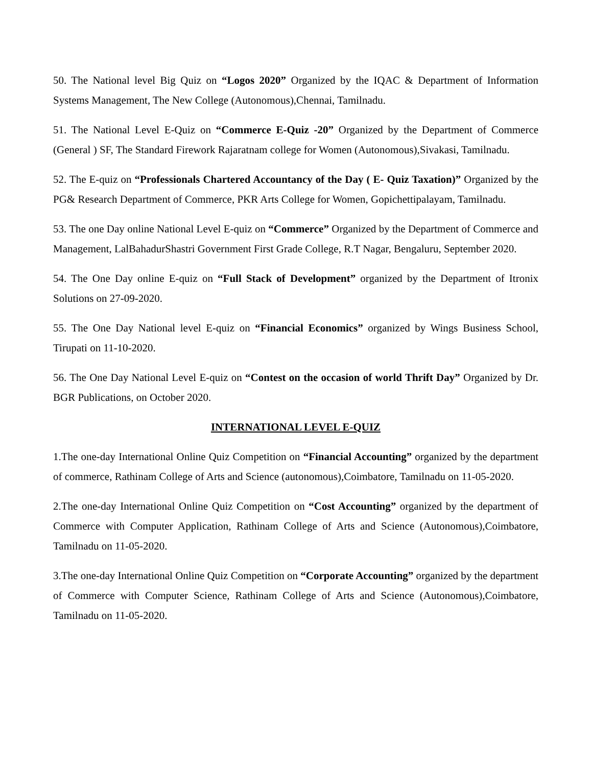50. The National level Big Quiz on “Logos 2020” Organized by the IQAC & Department of Information Systems Management, The New College (Autonomous),Chennai, Tamilnadu.
51. The National Level E-Quiz on “Commerce E-Quiz -20” Organized by the Department of Commerce (General ) SF, The Standard Firework Rajaratnam college for Women (Autonomous),Sivakasi, Tamilnadu.
52. The E-quiz on “Professionals Chartered Accountancy of the Day ( E- Quiz Taxation)” Organized by the PG& Research Department of Commerce, PKR Arts College for Women, Gopichettipalayam, Tamilnadu.
53. The one Day online National Level E-quiz on “Commerce” Organized by the Department of Commerce and Management, LalBahadurShastri Government First Grade College, R.T Nagar, Bengaluru, September 2020.
54. The One Day online E-quiz on “Full Stack of Development” organized by the Department of Itronix Solutions on 27-09-2020.
55. The One Day National level E-quiz on “Financial Economics” organized by Wings Business School, Tirupati on 11-10-2020.
56. The One Day National Level E-quiz on “Contest on the occasion of world Thrift Day” Organized by Dr. BGR Publications, on October 2020.
INTERNATIONAL LEVEL E-QUIZ
1.The one-day International Online Quiz Competition on “Financial Accounting” organized by the department of commerce, Rathinam College of Arts and Science (autonomous),Coimbatore, Tamilnadu on 11-05-2020.
2.The one-day International Online Quiz Competition on “Cost Accounting” organized by the department of Commerce with Computer Application, Rathinam College of Arts and Science (Autonomous),Coimbatore, Tamilnadu on 11-05-2020.
3.The one-day International Online Quiz Competition on “Corporate Accounting” organized by the department of Commerce with Computer Science, Rathinam College of Arts and Science (Autonomous),Coimbatore, Tamilnadu on 11-05-2020.